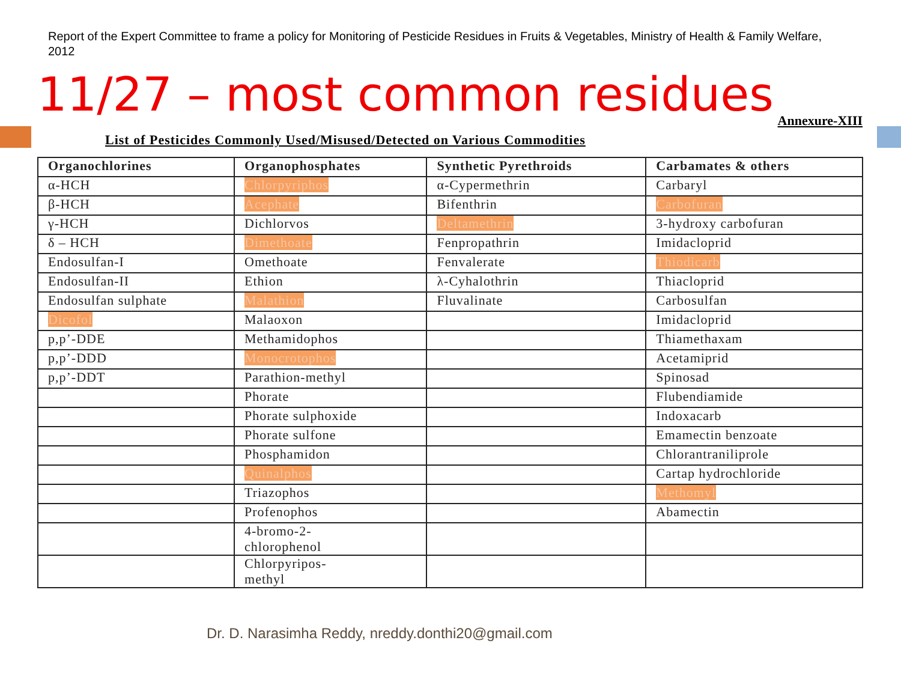Report of the Expert Committee to frame a policy for Monitoring of Pesticide Residues in Fruits & Vegetables, Ministry of Health & Family Welfare, 2012
11/27 – most common residues Annexure-XIII
List of Pesticides Commonly Used/Misused/Detected on Various Commodities
| Organochlorines | Organophosphates | Synthetic Pyrethroids | Carbamates & others |
| --- | --- | --- | --- |
| α-HCH | Chlorpyriphos | α-Cypermethrin | Carbaryl |
| β-HCH | Acephate | Bifenthrin | Carbofuran |
| γ-HCH | Dichlorvos | Deltamethrin | 3-hydroxy carbofuran |
| δ – HCH | Dimethoate | Fenpropathrin | Imidacloprid |
| Endosulfan-I | Omethoate | Fenvalerate | Thiodicarb |
| Endosulfan-II | Ethion | λ-Cyhalothrin | Thiacloprid |
| Endosulfan sulphate | Malathion | Fluvalinate | Carbosulfan |
| Dicofol | Malaoxon | | Imidacloprid |
| p,p’-DDE | Methamidophos | | Thiamethaxam |
| p,p’-DDD | Monocrotophos | | Acetamiprid |
| p,p’-DDT | Parathion-methyl | | Spinosad |
| | Phorate | | Flubendiamide |
| | Phorate sulphoxide | | Indoxacarb |
| | Phorate sulfone | | Emamectin benzoate |
| | Phosphamidon | | Chlorantraniliprole |
| | Quinalphos | | Cartap hydrochloride |
| | Triazophos | | Methomyl |
| | Profenophos | | Abamectin |
| | 4-bromo-2- chlorophenol | | |
| | Chlorpyripos- methyl | | |
Dr. D. Narasimha Reddy, nreddy.donthi20@gmail.com